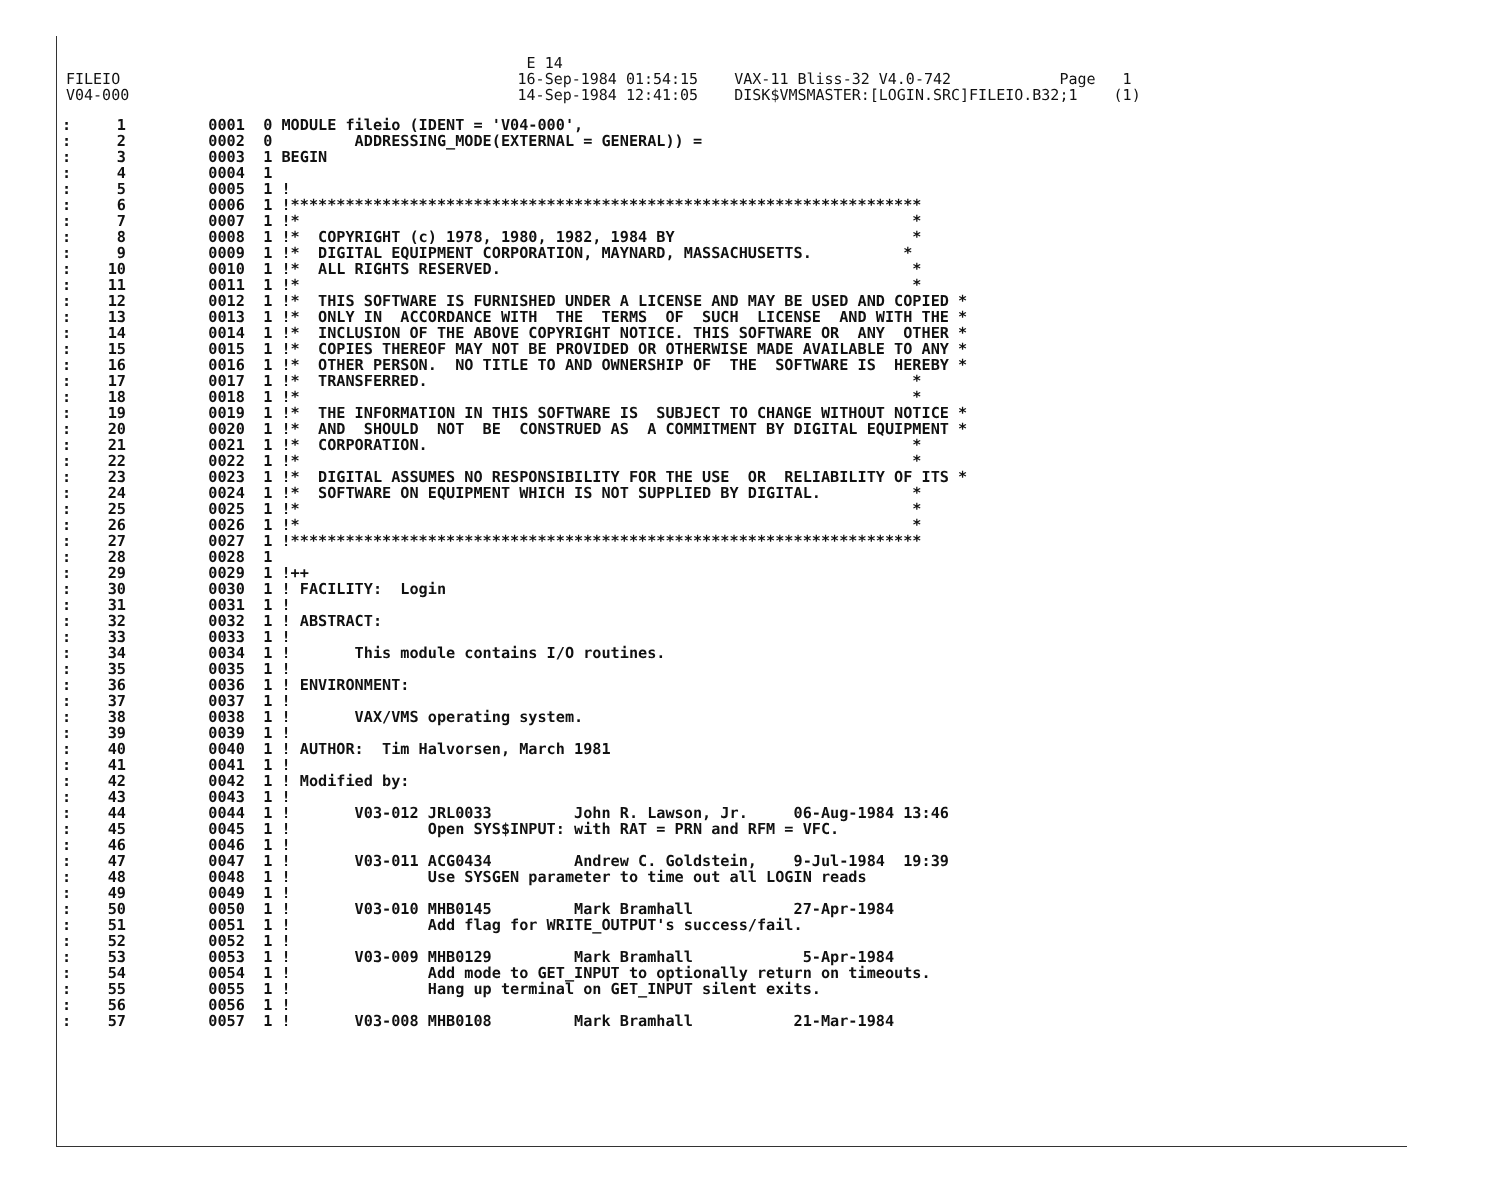E 14 FILEIO 16-Sep-1984 01:54:15 VAX-11 Bliss-32 V4.0-742 Page 1 V04-000 14-Sep-1984 12:41:05 DISK$VMSMASTER:[LOGIN.SRC]FILEIO.B32;1 (1)
:     1         0001  0 MODULE fileio (IDENT = 'V04-000',
:     2         0002  0         ADDRESSING_MODE(EXTERNAL = GENERAL)) =
:     3         0003  1 BEGIN
:     4         0004  1
:     5         0005  1 !
:     6         0006  1 !*********************************************************************
:     7         0007  1 !*                                                                   *
:     8         0008  1 !*  COPYRIGHT (c) 1978, 1980, 1982, 1984 BY                          *
:     9         0009  1 !*  DIGITAL EQUIPMENT CORPORATION, MAYNARD, MASSACHUSETTS.          *
:    10         0010  1 !*  ALL RIGHTS RESERVED.                                             *
:    11         0011  1 !*                                                                   *
:    12         0012  1 !*  THIS SOFTWARE IS FURNISHED UNDER A LICENSE AND MAY BE USED AND COPIED *
:    13         0013  1 !*  ONLY IN  ACCORDANCE WITH  THE  TERMS  OF  SUCH  LICENSE  AND WITH THE *
:    14         0014  1 !*  INCLUSION OF THE ABOVE COPYRIGHT NOTICE. THIS SOFTWARE OR  ANY  OTHER *
:    15         0015  1 !*  COPIES THEREOF MAY NOT BE PROVIDED OR OTHERWISE MADE AVAILABLE TO ANY *
:    16         0016  1 !*  OTHER PERSON.  NO TITLE TO AND OWNERSHIP OF  THE  SOFTWARE IS  HEREBY *
:    17         0017  1 !*  TRANSFERRED.                                                     *
:    18         0018  1 !*                                                                   *
:    19         0019  1 !*  THE INFORMATION IN THIS SOFTWARE IS  SUBJECT TO CHANGE WITHOUT NOTICE *
:    20         0020  1 !*  AND  SHOULD  NOT  BE  CONSTRUED AS  A COMMITMENT BY DIGITAL EQUIPMENT *
:    21         0021  1 !*  CORPORATION.                                                     *
:    22         0022  1 !*                                                                   *
:    23         0023  1 !*  DIGITAL ASSUMES NO RESPONSIBILITY FOR THE USE  OR  RELIABILITY OF ITS *
:    24         0024  1 !*  SOFTWARE ON EQUIPMENT WHICH IS NOT SUPPLIED BY DIGITAL.          *
:    25         0025  1 !*                                                                   *
:    26         0026  1 !*                                                                   *
:    27         0027  1 !*********************************************************************
:    28         0028  1
:    29         0029  1 !++
:    30         0030  1 ! FACILITY:  Login
:    31         0031  1 !
:    32         0032  1 ! ABSTRACT:
:    33         0033  1 !
:    34         0034  1 !       This module contains I/O routines.
:    35         0035  1 !
:    36         0036  1 ! ENVIRONMENT:
:    37         0037  1 !
:    38         0038  1 !       VAX/VMS operating system.
:    39         0039  1 !
:    40         0040  1 ! AUTHOR:  Tim Halvorsen, March 1981
:    41         0041  1 !
:    42         0042  1 ! Modified by:
:    43         0043  1 !
:    44         0044  1 !       V03-012 JRL0033         John R. Lawson, Jr.     06-Aug-1984 13:46
:    45         0045  1 !               Open SYS$INPUT: with RAT = PRN and RFM = VFC.
:    46         0046  1 !
:    47         0047  1 !       V03-011 ACG0434         Andrew C. Goldstein,    9-Jul-1984  19:39
:    48         0048  1 !               Use SYSGEN parameter to time out all LOGIN reads
:    49         0049  1 !
:    50         0050  1 !       V03-010 MHB0145         Mark Bramhall           27-Apr-1984
:    51         0051  1 !               Add flag for WRITE_OUTPUT's success/fail.
:    52         0052  1 !
:    53         0053  1 !       V03-009 MHB0129         Mark Bramhall            5-Apr-1984
:    54         0054  1 !               Add mode to GET_INPUT to optionally return on timeouts.
:    55         0055  1 !               Hang up terminal on GET_INPUT silent exits.
:    56         0056  1 !
:    57         0057  1 !       V03-008 MHB0108         Mark Bramhall           21-Mar-1984